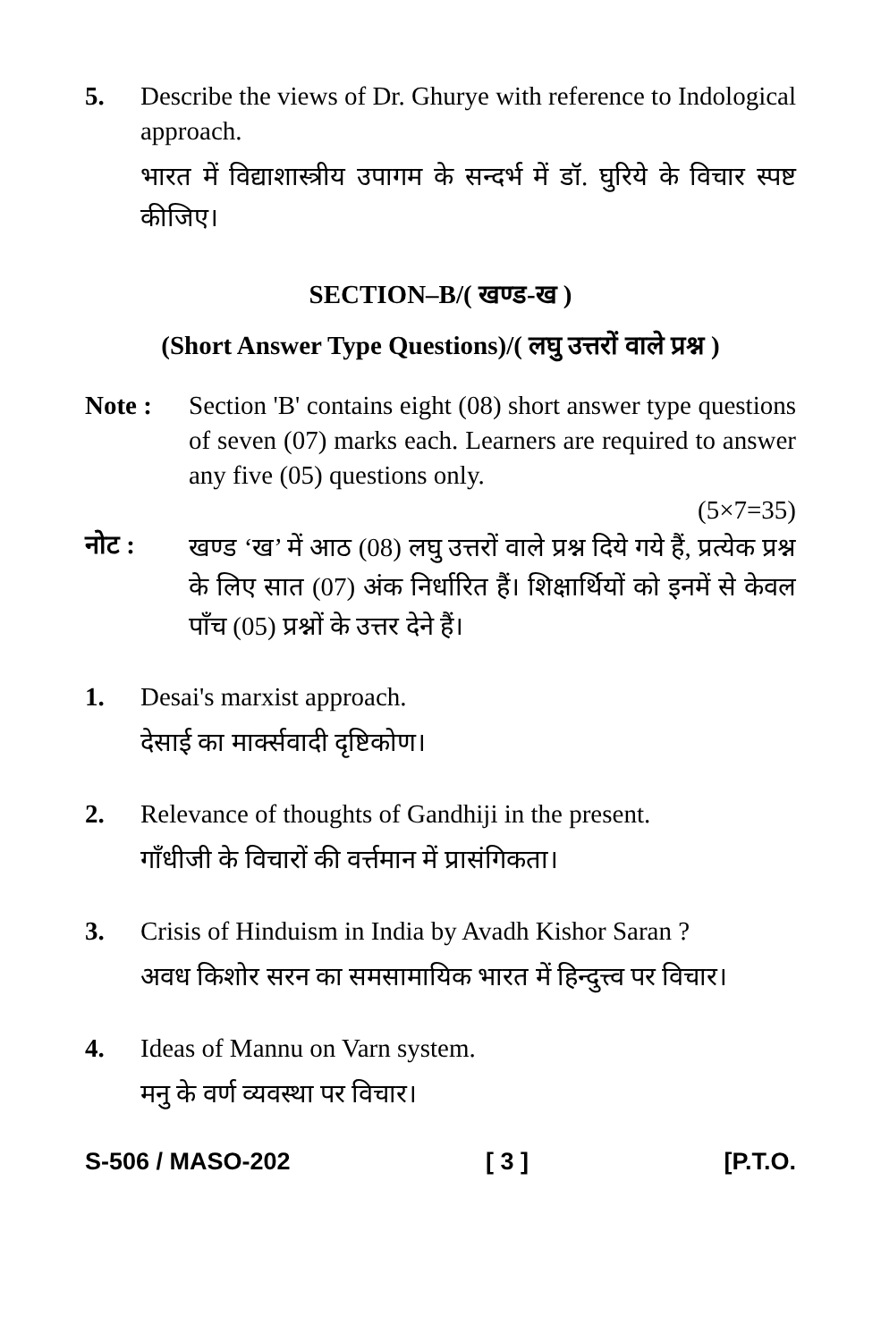5. Describe the views of Dr. Ghurye with reference to Indological approach.
भारत में विद्याशास्त्रीय उपागम के सन्दर्भ में डॉ. घुरिये के विचार स्पष्ट कीजिए।
SECTION–B/( खण्ड-ख )
(Short Answer Type Questions)/( लघु उत्तरों वाले प्रश्न )
Note : Section 'B' contains eight (08) short answer type questions of seven (07) marks each. Learners are required to answer any five (05) questions only.
(5×7=35)
नोट :
खण्ड ‘ख’ में आठ (08) लघु उत्तरों वाले प्रश्न दिये गये हैं, प्रत्येक प्रश्न के लिए सात (07) अंक निर्धारित हैं। शिक्षार्थियों को इनमें से केवल पाँच (05) प्रश्नों के उत्तर देने हैं।
1. Desai's marxist approach.
देसाई का मार्क्सवादी दृष्टिकोण।
2. Relevance of thoughts of Gandhiji in the present.
गाँधीजी के विचारों की वर्त्तमान में प्रासंगिकता।
3. Crisis of Hinduism in India by Avadh Kishor Saran ?
अवध किशोर सरन का समसामायिक भारत में हिन्दुत्त्व पर विचार।
4. Ideas of Mannu on Varn system.
मनु के वर्ण व्यवस्था पर विचार।
S-506 / MASO-202 [ 3 ] [P.T.O.